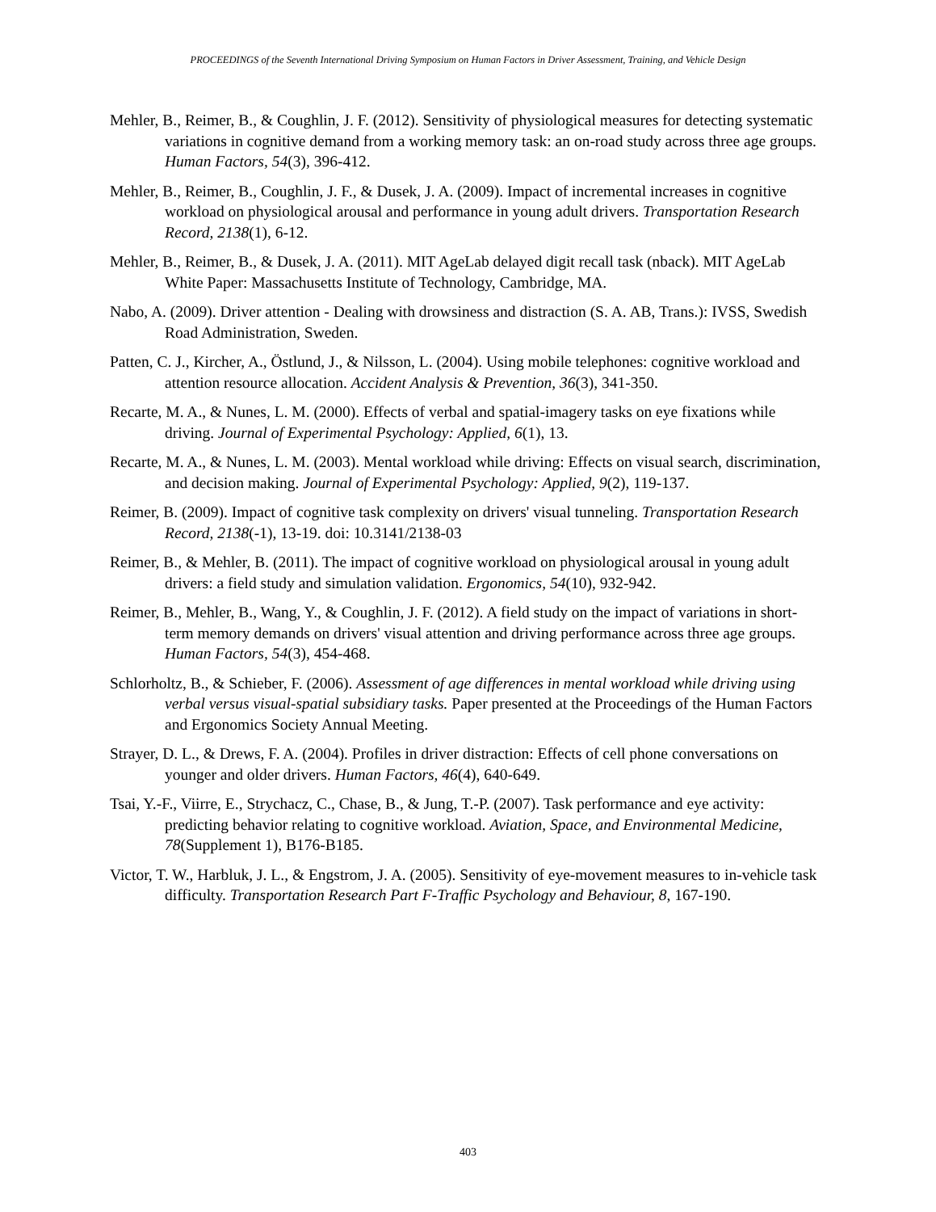PROCEEDINGS of the Seventh International Driving Symposium on Human Factors in Driver Assessment, Training, and Vehicle Design
Mehler, B., Reimer, B., & Coughlin, J. F. (2012). Sensitivity of physiological measures for detecting systematic variations in cognitive demand from a working memory task: an on-road study across three age groups. Human Factors, 54(3), 396-412.
Mehler, B., Reimer, B., Coughlin, J. F., & Dusek, J. A. (2009). Impact of incremental increases in cognitive workload on physiological arousal and performance in young adult drivers. Transportation Research Record, 2138(1), 6-12.
Mehler, B., Reimer, B., & Dusek, J. A. (2011). MIT AgeLab delayed digit recall task (nback). MIT AgeLab White Paper: Massachusetts Institute of Technology, Cambridge, MA.
Nabo, A. (2009). Driver attention - Dealing with drowsiness and distraction (S. A. AB, Trans.): IVSS, Swedish Road Administration, Sweden.
Patten, C. J., Kircher, A., Östlund, J., & Nilsson, L. (2004). Using mobile telephones: cognitive workload and attention resource allocation. Accident Analysis & Prevention, 36(3), 341-350.
Recarte, M. A., & Nunes, L. M. (2000). Effects of verbal and spatial-imagery tasks on eye fixations while driving. Journal of Experimental Psychology: Applied, 6(1), 13.
Recarte, M. A., & Nunes, L. M. (2003). Mental workload while driving: Effects on visual search, discrimination, and decision making. Journal of Experimental Psychology: Applied, 9(2), 119-137.
Reimer, B. (2009). Impact of cognitive task complexity on drivers' visual tunneling. Transportation Research Record, 2138(-1), 13-19. doi: 10.3141/2138-03
Reimer, B., & Mehler, B. (2011). The impact of cognitive workload on physiological arousal in young adult drivers: a field study and simulation validation. Ergonomics, 54(10), 932-942.
Reimer, B., Mehler, B., Wang, Y., & Coughlin, J. F. (2012). A field study on the impact of variations in short-term memory demands on drivers' visual attention and driving performance across three age groups. Human Factors, 54(3), 454-468.
Schlorholtz, B., & Schieber, F. (2006). Assessment of age differences in mental workload while driving using verbal versus visual-spatial subsidiary tasks. Paper presented at the Proceedings of the Human Factors and Ergonomics Society Annual Meeting.
Strayer, D. L., & Drews, F. A. (2004). Profiles in driver distraction: Effects of cell phone conversations on younger and older drivers. Human Factors, 46(4), 640-649.
Tsai, Y.-F., Viirre, E., Strychacz, C., Chase, B., & Jung, T.-P. (2007). Task performance and eye activity: predicting behavior relating to cognitive workload. Aviation, Space, and Environmental Medicine, 78(Supplement 1), B176-B185.
Victor, T. W., Harbluk, J. L., & Engstrom, J. A. (2005). Sensitivity of eye-movement measures to in-vehicle task difficulty. Transportation Research Part F-Traffic Psychology and Behaviour, 8, 167-190.
403